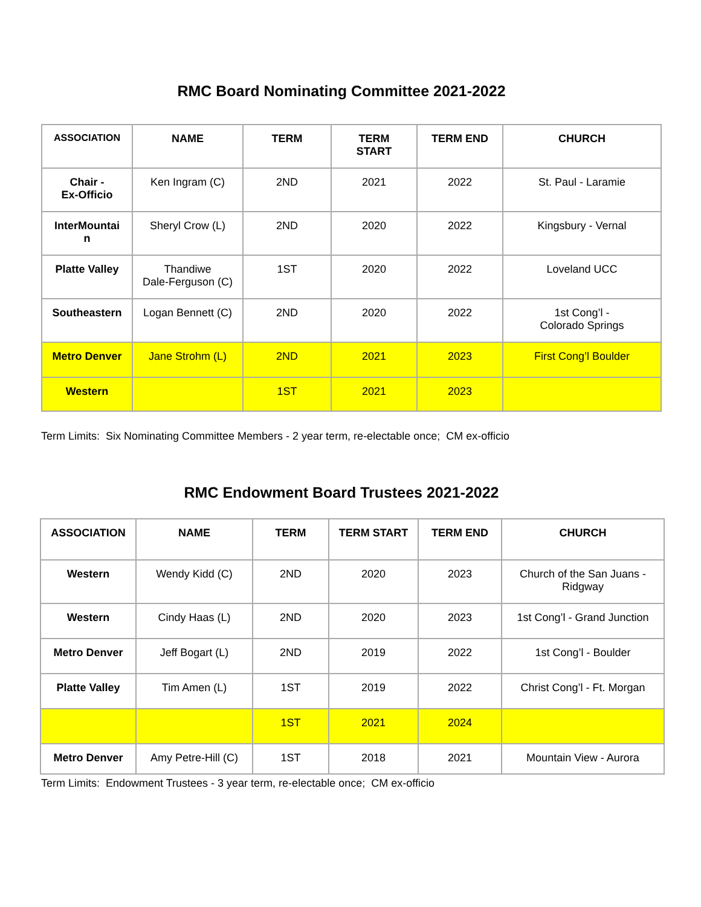RMC Board Nominating Committee 2021-2022
| ASSOCIATION | NAME | TERM | TERM START | TERM END | CHURCH |
| --- | --- | --- | --- | --- | --- |
| Chair - Ex-Officio | Ken Ingram (C) | 2ND | 2021 | 2022 | St. Paul - Laramie |
| InterMountai n | Sheryl Crow (L) | 2ND | 2020 | 2022 | Kingsbury - Vernal |
| Platte Valley | Thandiwe Dale-Ferguson (C) | 1ST | 2020 | 2022 | Loveland UCC |
| Southeastern | Logan Bennett (C) | 2ND | 2020 | 2022 | 1st Cong’l - Colorado Springs |
| Metro Denver | Jane Strohm (L) | 2ND | 2021 | 2023 | First Cong’l Boulder |
| Western | | 1ST | 2021 | 2023 | |
Term Limits: Six Nominating Committee Members - 2 year term, re-electable once; CM ex-officio
RMC Endowment Board Trustees 2021-2022
| ASSOCIATION | NAME | TERM | TERM START | TERM END | CHURCH |
| --- | --- | --- | --- | --- | --- |
| Western | Wendy Kidd (C) | 2ND | 2020 | 2023 | Church of the San Juans - Ridgway |
| Western | Cindy Haas (L) | 2ND | 2020 | 2023 | 1st Cong’l - Grand Junction |
| Metro Denver | Jeff Bogart (L) | 2ND | 2019 | 2022 | 1st Cong’l - Boulder |
| Platte Valley | Tim Amen (L) | 1ST | 2019 | 2022 | Christ Cong’l - Ft. Morgan |
| | | 1ST | 2021 | 2024 | |
| Metro Denver | Amy Petre-Hill (C) | 1ST | 2018 | 2021 | Mountain View - Aurora |
Term Limits: Endowment Trustees - 3 year term, re-electable once; CM ex-officio